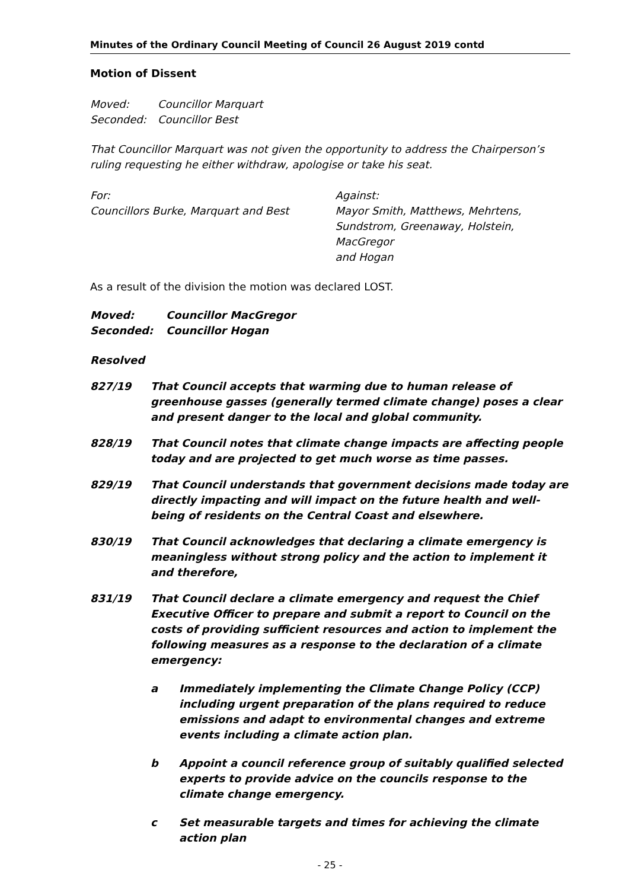Minutes of the Ordinary Council Meeting of Council 26 August 2019 contd
Motion of Dissent
Moved: Councillor Marquart
Seconded: Councillor Best
That Councillor Marquart was not given the opportunity to address the Chairperson’s ruling requesting he either withdraw, apologise or take his seat.
For:
Councillors Burke, Marquart and Best
Against:
Mayor Smith, Matthews, Mehrtens,
Sundstrom, Greenaway, Holstein, MacGregor
and Hogan
As a result of the division the motion was declared LOST.
Moved: Councillor MacGregor
Seconded: Councillor Hogan
Resolved
827/19 That Council accepts that warming due to human release of greenhouse gasses (generally termed climate change) poses a clear and present danger to the local and global community.
828/19 That Council notes that climate change impacts are affecting people today and are projected to get much worse as time passes.
829/19 That Council understands that government decisions made today are directly impacting and will impact on the future health and well-being of residents on the Central Coast and elsewhere.
830/19 That Council acknowledges that declaring a climate emergency is meaningless without strong policy and the action to implement it and therefore,
831/19 That Council declare a climate emergency and request the Chief Executive Officer to prepare and submit a report to Council on the costs of providing sufficient resources and action to implement the following measures as a response to the declaration of a climate emergency:
a Immediately implementing the Climate Change Policy (CCP) including urgent preparation of the plans required to reduce emissions and adapt to environmental changes and extreme events including a climate action plan.
b Appoint a council reference group of suitably qualified selected experts to provide advice on the councils response to the climate change emergency.
c Set measurable targets and times for achieving the climate action plan
- 25 -